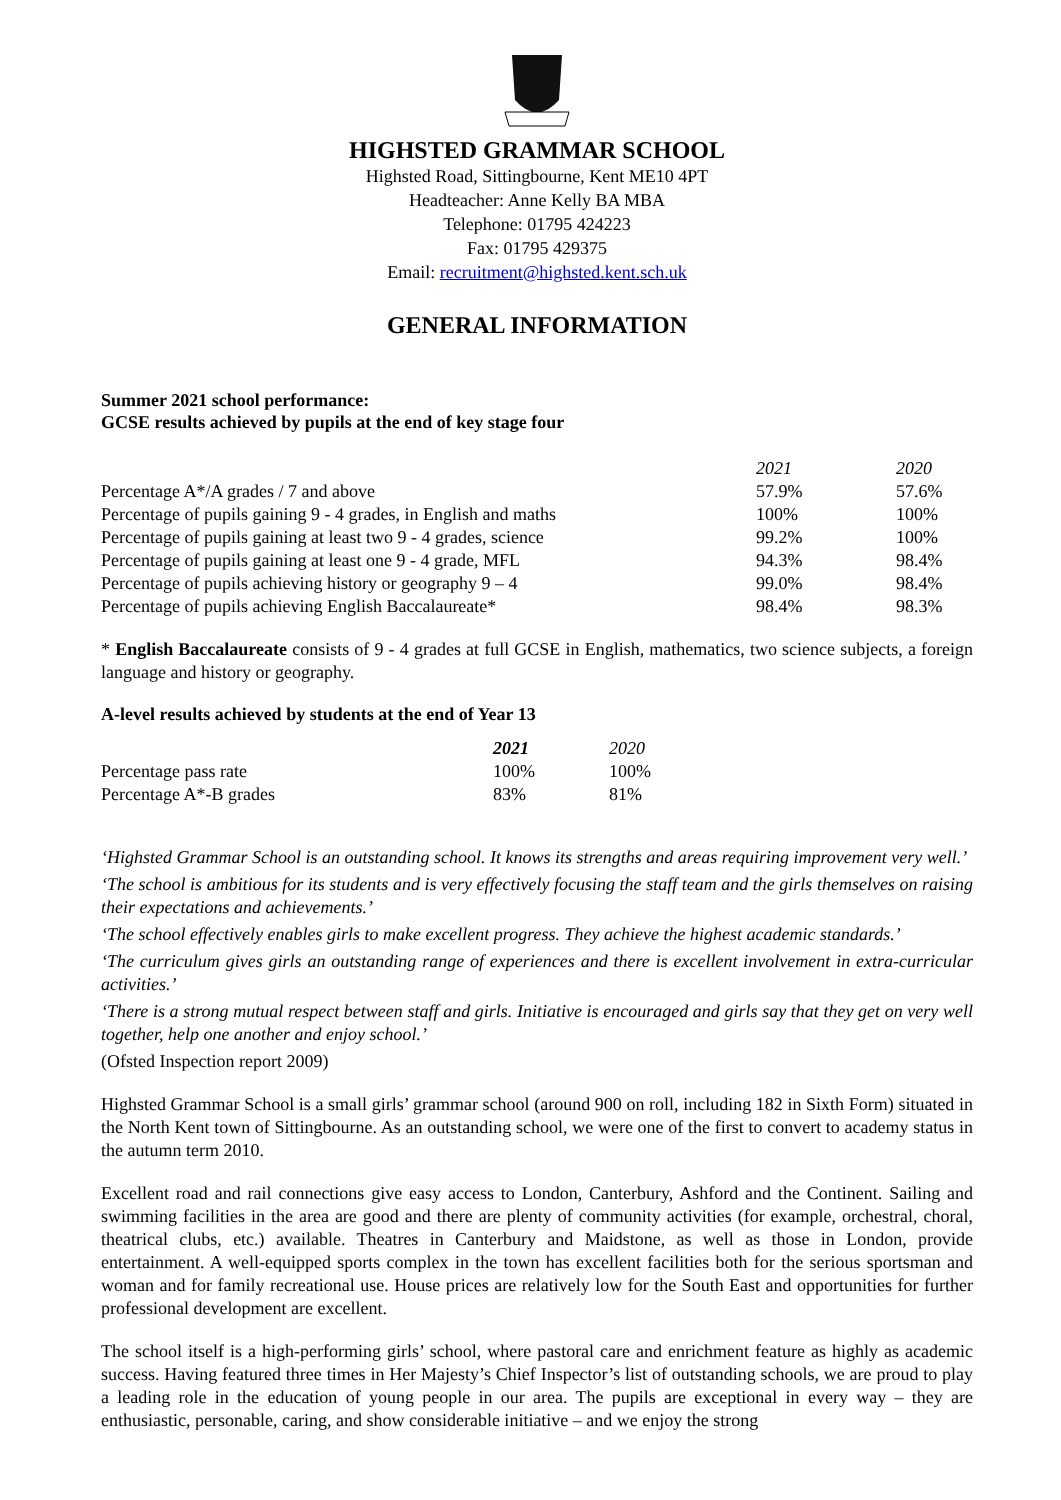HIGHSTED GRAMMAR SCHOOL
Highsted Road, Sittingbourne, Kent ME10 4PT
Headteacher: Anne Kelly BA MBA
Telephone: 01795 424223
Fax: 01795 429375
Email: recruitment@highsted.kent.sch.uk
GENERAL INFORMATION
Summer 2021 school performance:
GCSE results achieved by pupils at the end of key stage four
| | 2021 | 2020 |
| --- | --- | --- |
| Percentage A*/A grades / 7 and above | 57.9% | 57.6% |
| Percentage of pupils gaining 9 - 4 grades, in English and maths | 100% | 100% |
| Percentage of pupils gaining at least two 9 - 4 grades, science | 99.2% | 100% |
| Percentage of pupils gaining at least one 9 - 4 grade, MFL | 94.3% | 98.4% |
| Percentage of pupils achieving history or geography 9 – 4 | 99.0% | 98.4% |
| Percentage of pupils achieving English Baccalaureate* | 98.4% | 98.3% |
* English Baccalaureate consists of 9 - 4 grades at full GCSE in English, mathematics, two science subjects, a foreign language and history or geography.
A-level results achieved by students at the end of Year 13
| | 2021 | 2020 |
| --- | --- | --- |
| Percentage pass rate | 100% | 100% |
| Percentage A*-B grades | 83% | 81% |
‘Highsted Grammar School is an outstanding school. It knows its strengths and areas requiring improvement very well.’
‘The school is ambitious for its students and is very effectively focusing the staff team and the girls themselves on raising their expectations and achievements.’
‘The school effectively enables girls to make excellent progress. They achieve the highest academic standards.’
‘The curriculum gives girls an outstanding range of experiences and there is excellent involvement in extra-curricular activities.’
‘There is a strong mutual respect between staff and girls. Initiative is encouraged and girls say that they get on very well together, help one another and enjoy school.’
(Ofsted Inspection report 2009)
Highsted Grammar School is a small girls’ grammar school (around 900 on roll, including 182 in Sixth Form) situated in the North Kent town of Sittingbourne. As an outstanding school, we were one of the first to convert to academy status in the autumn term 2010.
Excellent road and rail connections give easy access to London, Canterbury, Ashford and the Continent. Sailing and swimming facilities in the area are good and there are plenty of community activities (for example, orchestral, choral, theatrical clubs, etc.) available. Theatres in Canterbury and Maidstone, as well as those in London, provide entertainment. A well-equipped sports complex in the town has excellent facilities both for the serious sportsman and woman and for family recreational use. House prices are relatively low for the South East and opportunities for further professional development are excellent.
The school itself is a high-performing girls’ school, where pastoral care and enrichment feature as highly as academic success. Having featured three times in Her Majesty’s Chief Inspector’s list of outstanding schools, we are proud to play a leading role in the education of young people in our area. The pupils are exceptional in every way – they are enthusiastic, personable, caring, and show considerable initiative – and we enjoy the strong